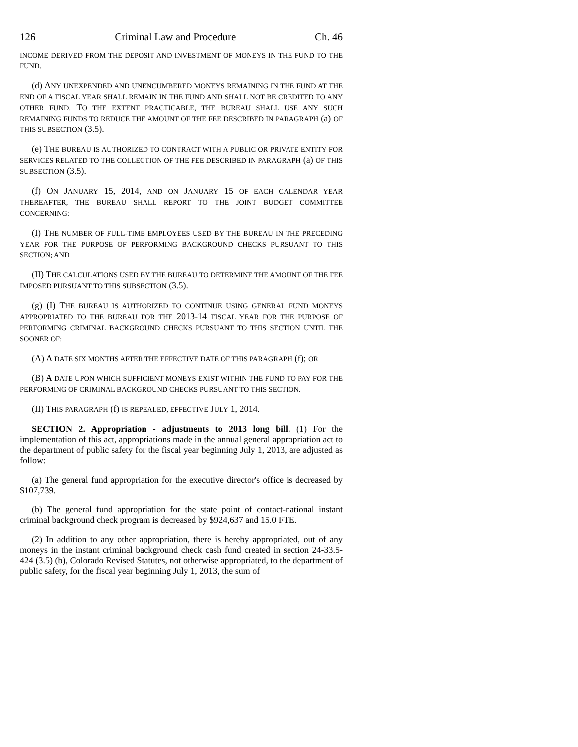126 Criminal Law and Procedure Ch. 46
INCOME DERIVED FROM THE DEPOSIT AND INVESTMENT OF MONEYS IN THE FUND TO THE FUND.
(d) ANY UNEXPENDED AND UNENCUMBERED MONEYS REMAINING IN THE FUND AT THE END OF A FISCAL YEAR SHALL REMAIN IN THE FUND AND SHALL NOT BE CREDITED TO ANY OTHER FUND. TO THE EXTENT PRACTICABLE, THE BUREAU SHALL USE ANY SUCH REMAINING FUNDS TO REDUCE THE AMOUNT OF THE FEE DESCRIBED IN PARAGRAPH (a) OF THIS SUBSECTION (3.5).
(e) THE BUREAU IS AUTHORIZED TO CONTRACT WITH A PUBLIC OR PRIVATE ENTITY FOR SERVICES RELATED TO THE COLLECTION OF THE FEE DESCRIBED IN PARAGRAPH (a) OF THIS SUBSECTION (3.5).
(f) ON JANUARY 15, 2014, AND ON JANUARY 15 OF EACH CALENDAR YEAR THEREAFTER, THE BUREAU SHALL REPORT TO THE JOINT BUDGET COMMITTEE CONCERNING:
(I) THE NUMBER OF FULL-TIME EMPLOYEES USED BY THE BUREAU IN THE PRECEDING YEAR FOR THE PURPOSE OF PERFORMING BACKGROUND CHECKS PURSUANT TO THIS SECTION; AND
(II) THE CALCULATIONS USED BY THE BUREAU TO DETERMINE THE AMOUNT OF THE FEE IMPOSED PURSUANT TO THIS SUBSECTION (3.5).
(g) (I) THE BUREAU IS AUTHORIZED TO CONTINUE USING GENERAL FUND MONEYS APPROPRIATED TO THE BUREAU FOR THE 2013-14 FISCAL YEAR FOR THE PURPOSE OF PERFORMING CRIMINAL BACKGROUND CHECKS PURSUANT TO THIS SECTION UNTIL THE SOONER OF:
(A) A DATE SIX MONTHS AFTER THE EFFECTIVE DATE OF THIS PARAGRAPH (f); OR
(B) A DATE UPON WHICH SUFFICIENT MONEYS EXIST WITHIN THE FUND TO PAY FOR THE PERFORMING OF CRIMINAL BACKGROUND CHECKS PURSUANT TO THIS SECTION.
(II) THIS PARAGRAPH (f) IS REPEALED, EFFECTIVE JULY 1, 2014.
SECTION 2. Appropriation - adjustments to 2013 long bill. (1) For the implementation of this act, appropriations made in the annual general appropriation act to the department of public safety for the fiscal year beginning July 1, 2013, are adjusted as follow:
(a) The general fund appropriation for the executive director's office is decreased by $107,739.
(b) The general fund appropriation for the state point of contact-national instant criminal background check program is decreased by $924,637 and 15.0 FTE.
(2) In addition to any other appropriation, there is hereby appropriated, out of any moneys in the instant criminal background check cash fund created in section 24-33.5-424 (3.5) (b), Colorado Revised Statutes, not otherwise appropriated, to the department of public safety, for the fiscal year beginning July 1, 2013, the sum of